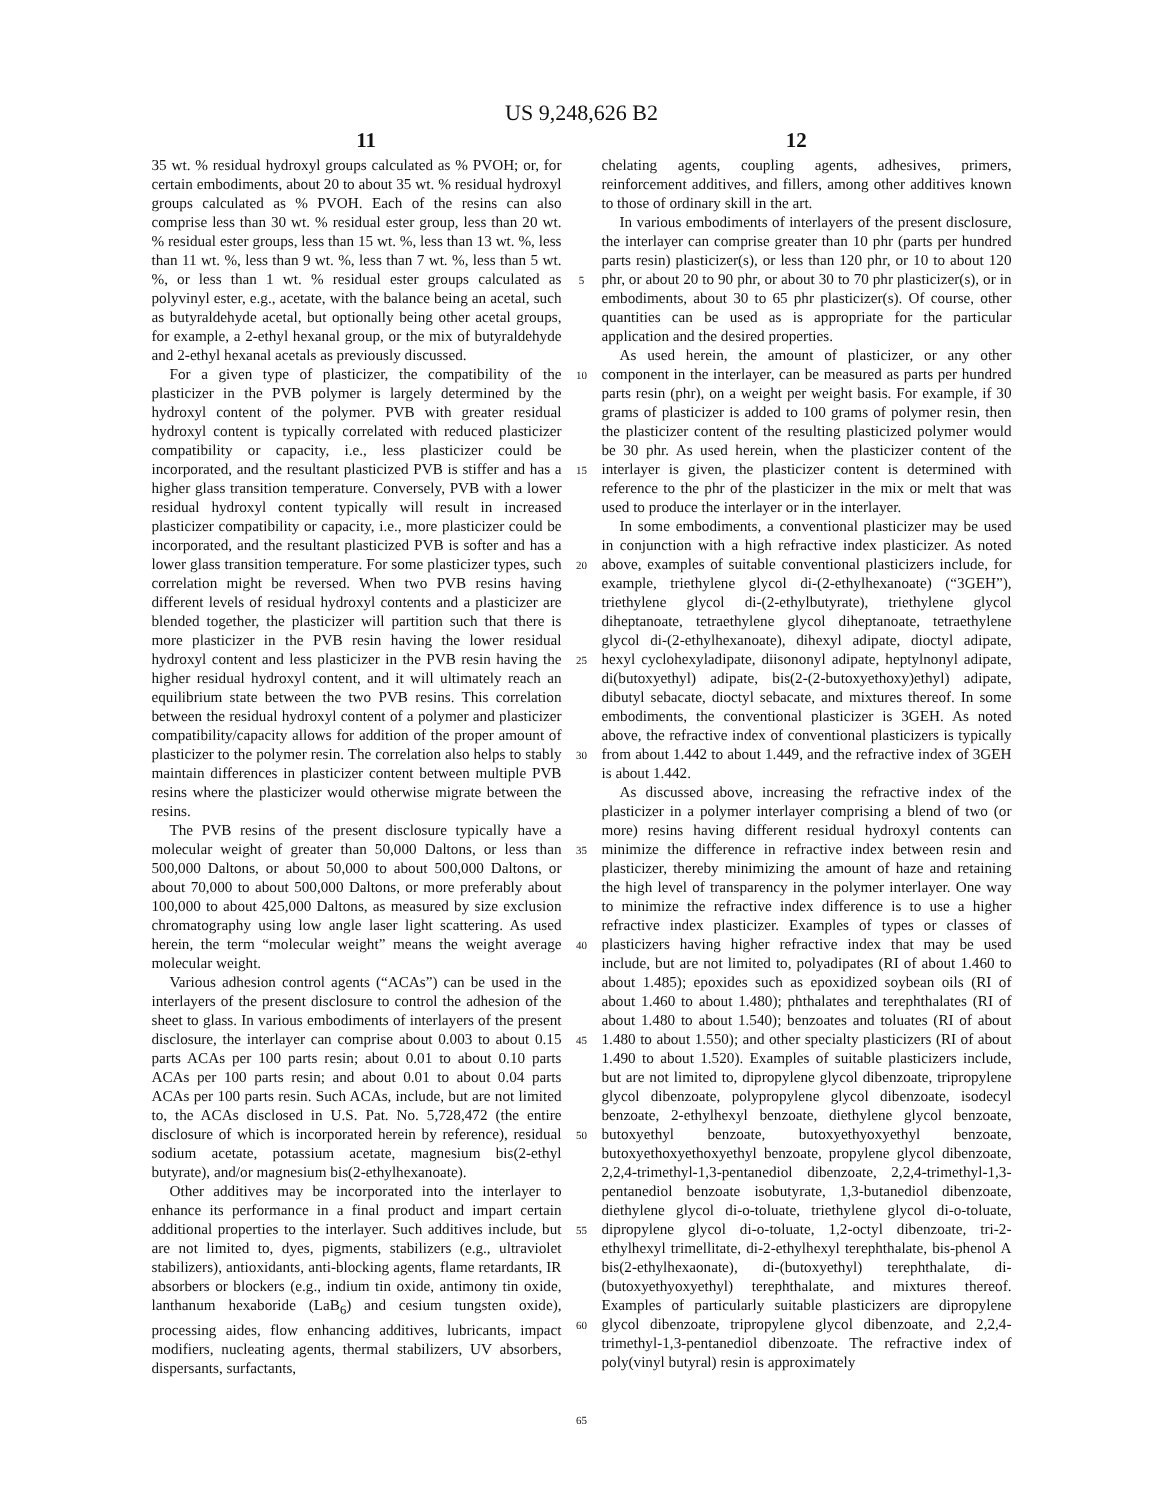US 9,248,626 B2
11 12
35 wt. % residual hydroxyl groups calculated as % PVOH; or, for certain embodiments, about 20 to about 35 wt. % residual hydroxyl groups calculated as % PVOH. Each of the resins can also comprise less than 30 wt. % residual ester group, less than 20 wt. % residual ester groups, less than 15 wt. %, less than 13 wt. %, less than 11 wt. %, less than 9 wt. %, less than 7 wt. %, less than 5 wt. %, or less than 1 wt. % residual ester groups calculated as polyvinyl ester, e.g., acetate, with the balance being an acetal, such as butyraldehyde acetal, but optionally being other acetal groups, for example, a 2-ethyl hexanal group, or the mix of butyraldehyde and 2-ethyl hexanal acetals as previously discussed.
For a given type of plasticizer, the compatibility of the plasticizer in the PVB polymer is largely determined by the hydroxyl content of the polymer. PVB with greater residual hydroxyl content is typically correlated with reduced plasticizer compatibility or capacity, i.e., less plasticizer could be incorporated, and the resultant plasticized PVB is stiffer and has a higher glass transition temperature. Conversely, PVB with a lower residual hydroxyl content typically will result in increased plasticizer compatibility or capacity, i.e., more plasticizer could be incorporated, and the resultant plasticized PVB is softer and has a lower glass transition temperature. For some plasticizer types, such correlation might be reversed. When two PVB resins having different levels of residual hydroxyl contents and a plasticizer are blended together, the plasticizer will partition such that there is more plasticizer in the PVB resin having the lower residual hydroxyl content and less plasticizer in the PVB resin having the higher residual hydroxyl content, and it will ultimately reach an equilibrium state between the two PVB resins. This correlation between the residual hydroxyl content of a polymer and plasticizer compatibility/capacity allows for addition of the proper amount of plasticizer to the polymer resin. The correlation also helps to stably maintain differences in plasticizer content between multiple PVB resins where the plasticizer would otherwise migrate between the resins.
The PVB resins of the present disclosure typically have a molecular weight of greater than 50,000 Daltons, or less than 500,000 Daltons, or about 50,000 to about 500,000 Daltons, or about 70,000 to about 500,000 Daltons, or more preferably about 100,000 to about 425,000 Daltons, as measured by size exclusion chromatography using low angle laser light scattering. As used herein, the term “molecular weight” means the weight average molecular weight.
Various adhesion control agents (“ACAs”) can be used in the interlayers of the present disclosure to control the adhesion of the sheet to glass. In various embodiments of interlayers of the present disclosure, the interlayer can comprise about 0.003 to about 0.15 parts ACAs per 100 parts resin; about 0.01 to about 0.10 parts ACAs per 100 parts resin; and about 0.01 to about 0.04 parts ACAs per 100 parts resin. Such ACAs, include, but are not limited to, the ACAs disclosed in U.S. Pat. No. 5,728,472 (the entire disclosure of which is incorporated herein by reference), residual sodium acetate, potassium acetate, magnesium bis(2-ethyl butyrate), and/or magnesium bis(2-ethylhexanoate).
Other additives may be incorporated into the interlayer to enhance its performance in a final product and impart certain additional properties to the interlayer. Such additives include, but are not limited to, dyes, pigments, stabilizers (e.g., ultraviolet stabilizers), antioxidants, anti-blocking agents, flame retardants, IR absorbers or blockers (e.g., indium tin oxide, antimony tin oxide, lanthanum hexaboride (LaB<sub>6</sub>) and cesium tungsten oxide), processing aides, flow enhancing additives, lubricants, impact modifiers, nucleating agents, thermal stabilizers, UV absorbers, dispersants, surfactants,
5
10
15
20
25
30
35
40
45
50
55
60
65
chelating agents, coupling agents, adhesives, primers, reinforcement additives, and fillers, among other additives known to those of ordinary skill in the art.
In various embodiments of interlayers of the present disclosure, the interlayer can comprise greater than 10 phr (parts per hundred parts resin) plasticizer(s), or less than 120 phr, or 10 to about 120 phr, or about 20 to 90 phr, or about 30 to 70 phr plasticizer(s), or in embodiments, about 30 to 65 phr plasticizer(s). Of course, other quantities can be used as is appropriate for the particular application and the desired properties.
As used herein, the amount of plasticizer, or any other component in the interlayer, can be measured as parts per hundred parts resin (phr), on a weight per weight basis. For example, if 30 grams of plasticizer is added to 100 grams of polymer resin, then the plasticizer content of the resulting plasticized polymer would be 30 phr. As used herein, when the plasticizer content of the interlayer is given, the plasticizer content is determined with reference to the phr of the plasticizer in the mix or melt that was used to produce the interlayer or in the interlayer.
In some embodiments, a conventional plasticizer may be used in conjunction with a high refractive index plasticizer. As noted above, examples of suitable conventional plasticizers include, for example, triethylene glycol di-(2-ethylhexanoate) (“3GEH”), triethylene glycol di-(2-ethylbutyrate), triethylene glycol diheptanoate, tetraethylene glycol diheptanoate, tetraethylene glycol di-(2-ethylhexanoate), dihexyl adipate, dioctyl adipate, hexyl cyclohexyladipate, diisononyl adipate, heptylnonyl adipate, di(butoxyethyl) adipate, bis(2-(2-butoxyethoxy)ethyl) adipate, dibutyl sebacate, dioctyl sebacate, and mixtures thereof. In some embodiments, the conventional plasticizer is 3GEH. As noted above, the refractive index of conventional plasticizers is typically from about 1.442 to about 1.449, and the refractive index of 3GEH is about 1.442.
As discussed above, increasing the refractive index of the plasticizer in a polymer interlayer comprising a blend of two (or more) resins having different residual hydroxyl contents can minimize the difference in refractive index between resin and plasticizer, thereby minimizing the amount of haze and retaining the high level of transparency in the polymer interlayer. One way to minimize the refractive index difference is to use a higher refractive index plasticizer. Examples of types or classes of plasticizers having higher refractive index that may be used include, but are not limited to, polyadipates (RI of about 1.460 to about 1.485); epoxides such as epoxidized soybean oils (RI of about 1.460 to about 1.480); phthalates and terephthalates (RI of about 1.480 to about 1.540); benzoates and toluates (RI of about 1.480 to about 1.550); and other specialty plasticizers (RI of about 1.490 to about 1.520). Examples of suitable plasticizers include, but are not limited to, dipropylene glycol dibenzoate, tripropylene glycol dibenzoate, polypropylene glycol dibenzoate, isodecyl benzoate, 2-ethylhexyl benzoate, diethylene glycol benzoate, butoxyethyl benzoate, butoxyethyoxyethyl benzoate, butoxyethoxyethoxyethyl benzoate, propylene glycol dibenzoate, 2,2,4-trimethyl-1,3-pentanediol dibenzoate, 2,2,4-trimethyl-1,3-pentanediol benzoate isobutyrate, 1,3-butanediol dibenzoate, diethylene glycol di-o-toluate, triethylene glycol di-o-toluate, dipropylene glycol di-o-toluate, 1,2-octyl dibenzoate, tri-2-ethylhexyl trimellitate, di-2-ethylhexyl terephthalate, bis-phenol A bis(2-ethylhexaonate), di-(butoxyethyl) terephthalate, di-(butoxyethyoxyethyl) terephthalate, and mixtures thereof. Examples of particularly suitable plasticizers are dipropylene glycol dibenzoate, tripropylene glycol dibenzoate, and 2,2,4-trimethyl-1,3-pentanediol dibenzoate. The refractive index of poly(vinyl butyral) resin is approximately